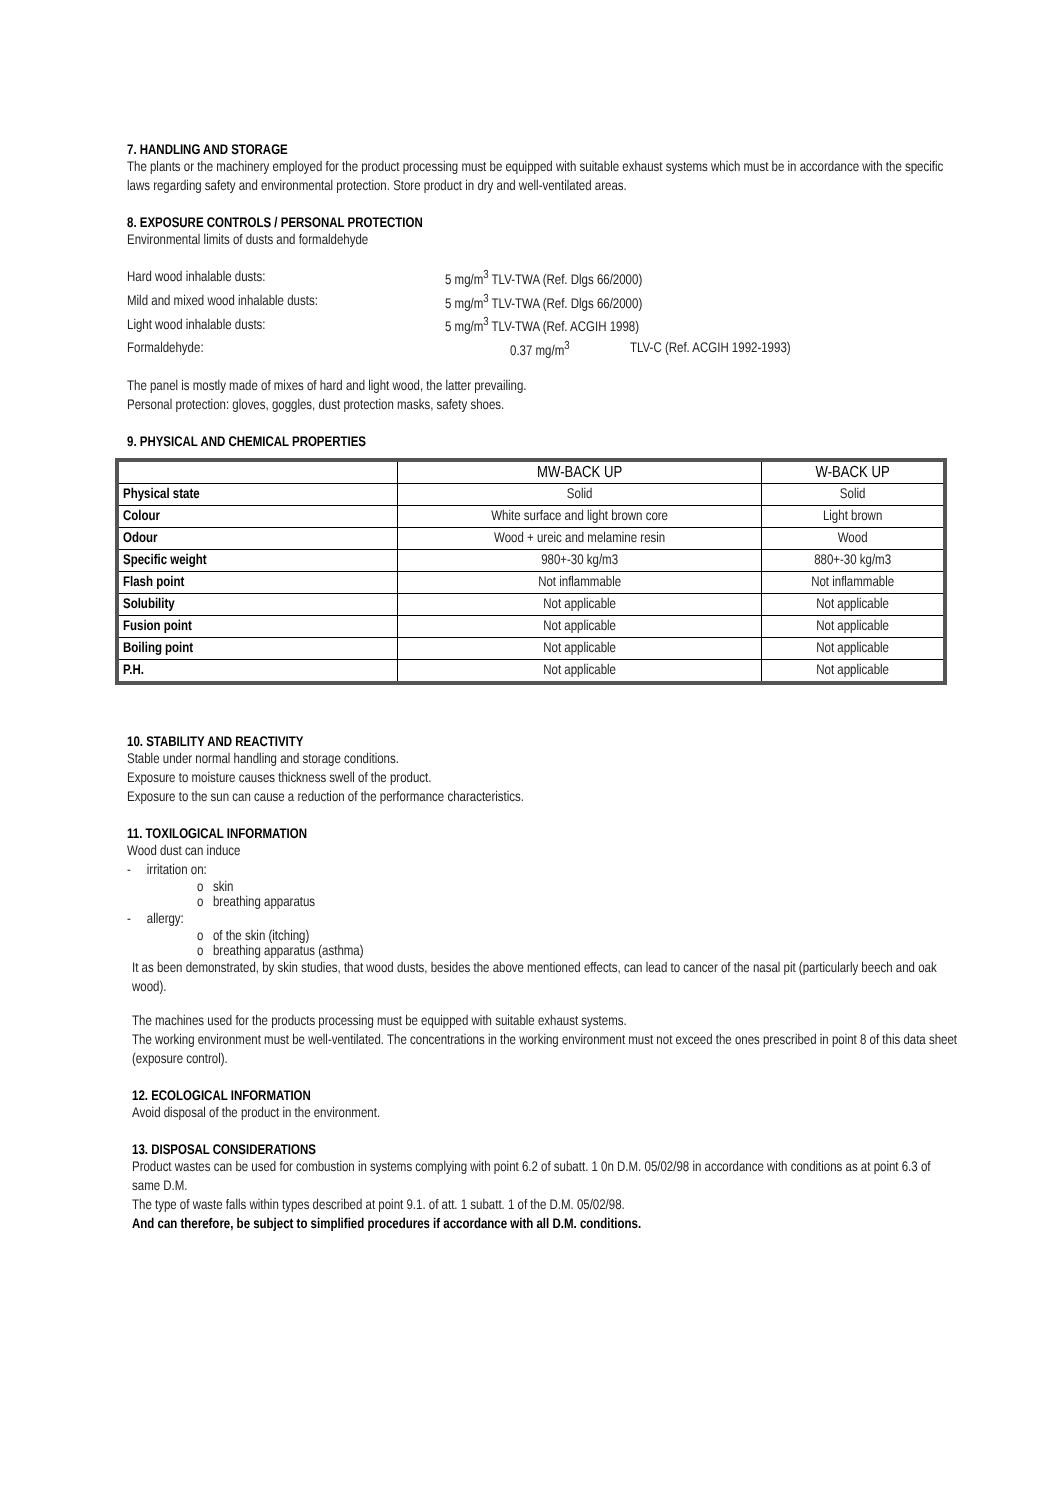7. HANDLING AND STORAGE
The plants or the machinery employed for the product processing must be equipped with suitable exhaust systems which must be in accordance with the specific laws regarding safety and environmental protection. Store product in dry and well-ventilated areas.
8. EXPOSURE CONTROLS / PERSONAL PROTECTION
Environmental limits of dusts and formaldehyde
| Hard wood inhalable dusts: | 5 mg/m<sup>3</sup> TLV-TWA (Ref. Dlgs 66/2000) | |
| Mild and mixed wood inhalable dusts: | 5 mg/m<sup>3</sup> TLV-TWA (Ref. Dlgs 66/2000) | |
| Light wood inhalable dusts: | 5 mg/m<sup>3</sup> TLV-TWA (Ref. ACGIH 1998) | |
| Formaldehyde: | 0.37 mg/m<sup>3</sup> | TLV-C (Ref. ACGIH 1992-1993) |
The panel is mostly made of mixes of hard and light wood, the latter prevailing.
Personal protection: gloves, goggles, dust protection masks, safety shoes.
9. PHYSICAL AND CHEMICAL PROPERTIES
| | MW-BACK UP | W-BACK UP |
| --- | --- | --- |
| Physical state | Solid | Solid |
| Colour | White surface and light brown core | Light brown |
| Odour | Wood + ureic and melamine resin | Wood |
| Specific weight | 980+-30 kg/m3 | 880+-30 kg/m3 |
| Flash point | Not inflammable | Not inflammable |
| Solubility | Not applicable | Not applicable |
| Fusion point | Not applicable | Not applicable |
| Boiling point | Not applicable | Not applicable |
| P.H. | Not applicable | Not applicable |
10. STABILITY AND REACTIVITY
Stable under normal handling and storage conditions.
Exposure to moisture causes thickness swell of the product.
Exposure to the sun can cause a reduction of the performance characteristics.
11. TOXILOGICAL INFORMATION
Wood dust can induce
- irritation on:
o skin
o breathing apparatus
- allergy:
o of the skin (itching)
o breathing apparatus (asthma)
It as been demonstrated, by skin studies, that wood dusts, besides the above mentioned effects, can lead to cancer of the nasal pit (particularly beech and oak wood).
The machines used for the products processing must be equipped with suitable exhaust systems.
The working environment must be well-ventilated. The concentrations in the working environment must not exceed the ones prescribed in point 8 of this data sheet (exposure control).
12. ECOLOGICAL INFORMATION
Avoid disposal of the product in the environment.
13. DISPOSAL CONSIDERATIONS
Product wastes can be used for combustion in systems complying with point 6.2 of subatt. 1 0n D.M. 05/02/98 in accordance with conditions as at point 6.3 of same D.M.
The type of waste falls within types described at point 9.1. of att. 1 subatt. 1 of the D.M. 05/02/98.
And can therefore, be subject to simplified procedures if accordance with all D.M. conditions.